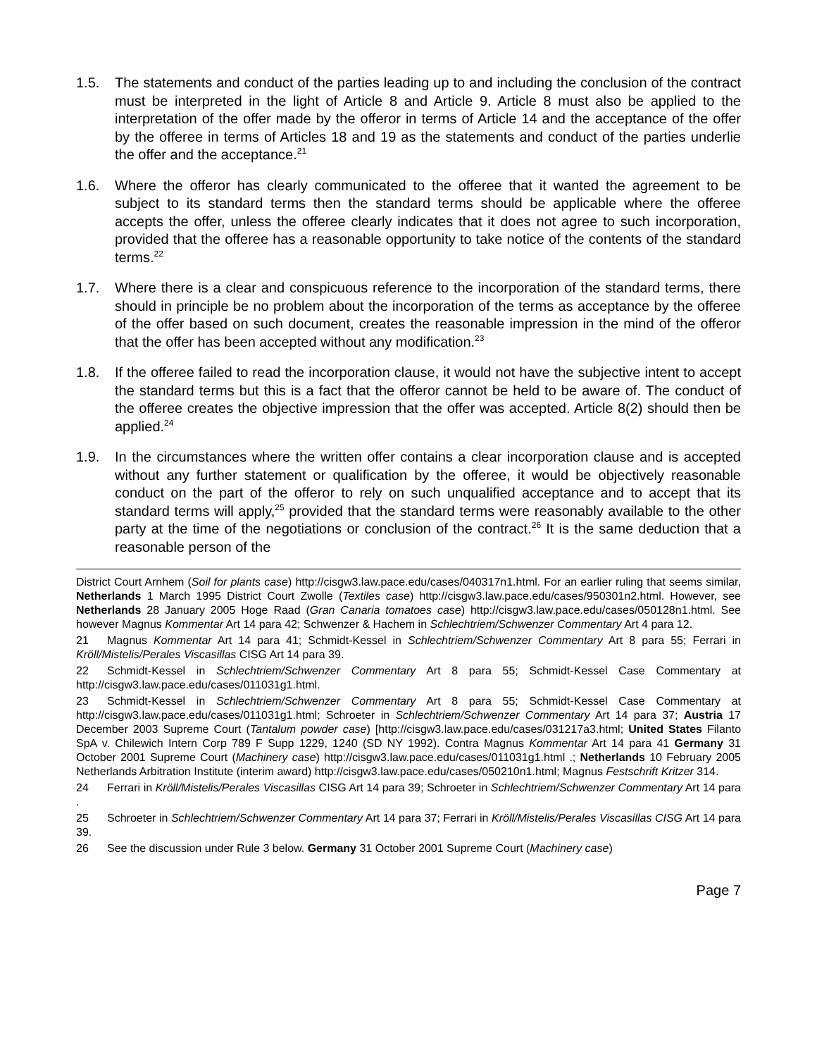1.5. The statements and conduct of the parties leading up to and including the conclusion of the contract must be interpreted in the light of Article 8 and Article 9. Article 8 must also be applied to the interpretation of the offer made by the offeror in terms of Article 14 and the acceptance of the offer by the offeree in terms of Articles 18 and 19 as the statements and conduct of the parties underlie the offer and the acceptance.<sup>21</sup>
1.6. Where the offeror has clearly communicated to the offeree that it wanted the agreement to be subject to its standard terms then the standard terms should be applicable where the offeree accepts the offer, unless the offeree clearly indicates that it does not agree to such incorporation, provided that the offeree has a reasonable opportunity to take notice of the contents of the standard terms.<sup>22</sup>
1.7. Where there is a clear and conspicuous reference to the incorporation of the standard terms, there should in principle be no problem about the incorporation of the terms as acceptance by the offeree of the offer based on such document, creates the reasonable impression in the mind of the offeror that the offer has been accepted without any modification.<sup>23</sup>
1.8. If the offeree failed to read the incorporation clause, it would not have the subjective intent to accept the standard terms but this is a fact that the offeror cannot be held to be aware of. The conduct of the offeree creates the objective impression that the offer was accepted. Article 8(2) should then be applied.<sup>24</sup>
1.9. In the circumstances where the written offer contains a clear incorporation clause and is accepted without any further statement or qualification by the offeree, it would be objectively reasonable conduct on the part of the offeror to rely on such unqualified acceptance and to accept that its standard terms will apply,<sup>25</sup> provided that the standard terms were reasonably available to the other party at the time of the negotiations or conclusion of the contract.<sup>26</sup> It is the same deduction that a reasonable person of the
District Court Arnhem (Soil for plants case) http://cisgw3.law.pace.edu/cases/040317n1.html. For an earlier ruling that seems similar, Netherlands 1 March 1995 District Court Zwolle (Textiles case) http://cisgw3.law.pace.edu/cases/950301n2.html. However, see Netherlands 28 January 2005 Hoge Raad (Gran Canaria tomatoes case) http://cisgw3.law.pace.edu/cases/050128n1.html. See however Magnus Kommentar Art 14 para 42; Schwenzer & Hachem in Schlechtriem/Schwenzer Commentary Art 4 para 12.
21 Magnus Kommentar Art 14 para 41; Schmidt-Kessel in Schlechtriem/Schwenzer Commentary Art 8 para 55; Ferrari in Kröll/Mistelis/Perales Viscasillas CISG Art 14 para 39.
22 Schmidt-Kessel in Schlechtriem/Schwenzer Commentary Art 8 para 55; Schmidt-Kessel Case Commentary at http://cisgw3.law.pace.edu/cases/011031g1.html.
23 Schmidt-Kessel in Schlechtriem/Schwenzer Commentary Art 8 para 55; Schmidt-Kessel Case Commentary at http://cisgw3.law.pace.edu/cases/011031g1.html; Schroeter in Schlechtriem/Schwenzer Commentary Art 14 para 37; Austria 17 December 2003 Supreme Court (Tantalum powder case) [http://cisgw3.law.pace.edu/cases/031217a3.html; United States Filanto SpA v. Chilewich Intern Corp 789 F Supp 1229, 1240 (SD NY 1992). Contra Magnus Kommentar Art 14 para 41 Germany 31 October 2001 Supreme Court (Machinery case) http://cisgw3.law.pace.edu/cases/011031g1.html .; Netherlands 10 February 2005 Netherlands Arbitration Institute (interim award) http://cisgw3.law.pace.edu/cases/050210n1.html; Magnus Festschrift Kritzer 314.
24 Ferrari in Kröll/Mistelis/Perales Viscasillas CISG Art 14 para 39; Schroeter in Schlechtriem/Schwenzer Commentary Art 14 para .
25 Schroeter in Schlechtriem/Schwenzer Commentary Art 14 para 37; Ferrari in Kröll/Mistelis/Perales Viscasillas CISG Art 14 para 39.
26 See the discussion under Rule 3 below. Germany 31 October 2001 Supreme Court (Machinery case)
Page 7